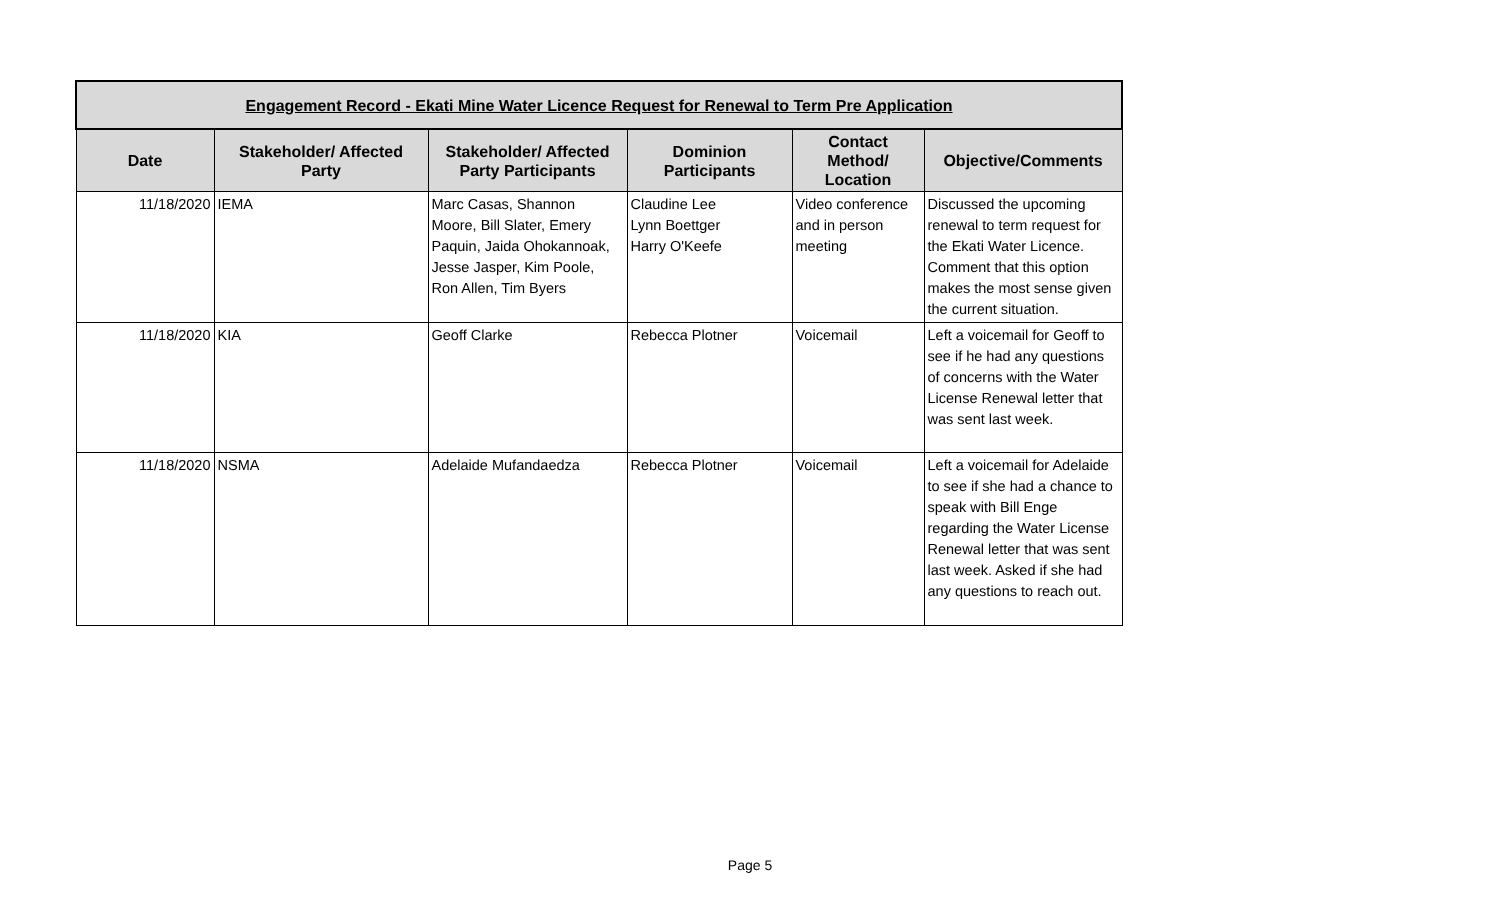| Engagement Record - Ekati Mine Water Licence Request for Renewal to Term Pre Application | | | | | |
| --- | --- | --- | --- | --- | --- |
| Date | Stakeholder/ Affected Party | Stakeholder/ Affected Party Participants | Dominion Participants | Contact Method/ Location | Objective/Comments |
| 11/18/2020 | IEMA | Marc Casas, Shannon Moore, Bill Slater, Emery Paquin, Jaida Ohokannoak, Jesse Jasper, Kim Poole, Ron Allen, Tim Byers | Claudine Lee Lynn Boettger Harry O'Keefe | Video conference and in person meeting | Discussed the upcoming renewal to term request for the Ekati Water Licence. Comment that this option makes the most sense given the current situation. |
| 11/18/2020 | KIA | Geoff Clarke | Rebecca Plotner | Voicemail | Left a voicemail for Geoff to see if he had any questions of concerns with the Water License Renewal letter that was sent last week. |
| 11/18/2020 | NSMA | Adelaide Mufandaedza | Rebecca Plotner | Voicemail | Left a voicemail for Adelaide to see if she had a chance to speak with Bill Enge regarding the Water License Renewal letter that was sent last week. Asked if she had any questions to reach out. |
Page 5